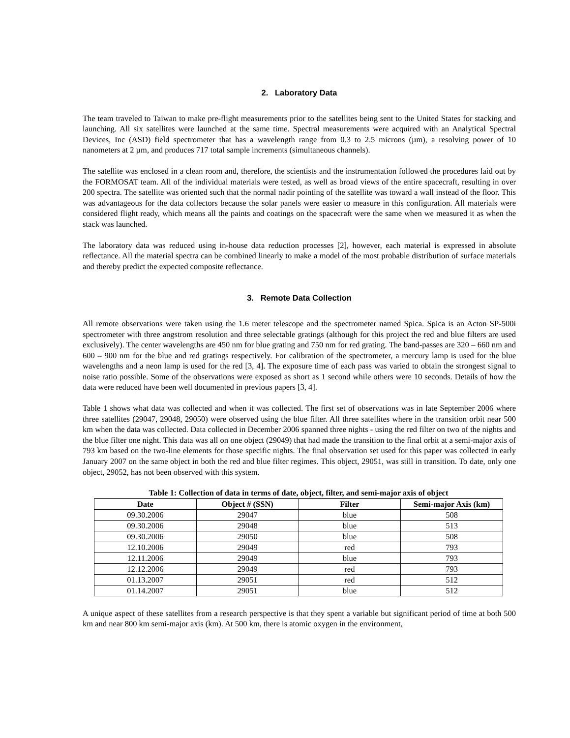2. Laboratory Data
The team traveled to Taiwan to make pre-flight measurements prior to the satellites being sent to the United States for stacking and launching. All six satellites were launched at the same time. Spectral measurements were acquired with an Analytical Spectral Devices, Inc (ASD) field spectrometer that has a wavelength range from 0.3 to 2.5 microns (µm), a resolving power of 10 nanometers at 2 µm, and produces 717 total sample increments (simultaneous channels).
The satellite was enclosed in a clean room and, therefore, the scientists and the instrumentation followed the procedures laid out by the FORMOSAT team. All of the individual materials were tested, as well as broad views of the entire spacecraft, resulting in over 200 spectra. The satellite was oriented such that the normal nadir pointing of the satellite was toward a wall instead of the floor. This was advantageous for the data collectors because the solar panels were easier to measure in this configuration. All materials were considered flight ready, which means all the paints and coatings on the spacecraft were the same when we measured it as when the stack was launched.
The laboratory data was reduced using in-house data reduction processes [2], however, each material is expressed in absolute reflectance. All the material spectra can be combined linearly to make a model of the most probable distribution of surface materials and thereby predict the expected composite reflectance.
3. Remote Data Collection
All remote observations were taken using the 1.6 meter telescope and the spectrometer named Spica. Spica is an Acton SP-500i spectrometer with three angstrom resolution and three selectable gratings (although for this project the red and blue filters are used exclusively). The center wavelengths are 450 nm for blue grating and 750 nm for red grating. The band-passes are 320 – 660 nm and 600 – 900 nm for the blue and red gratings respectively. For calibration of the spectrometer, a mercury lamp is used for the blue wavelengths and a neon lamp is used for the red [3, 4]. The exposure time of each pass was varied to obtain the strongest signal to noise ratio possible. Some of the observations were exposed as short as 1 second while others were 10 seconds. Details of how the data were reduced have been well documented in previous papers [3, 4].
Table 1 shows what data was collected and when it was collected. The first set of observations was in late September 2006 where three satellites (29047, 29048, 29050) were observed using the blue filter. All three satellites where in the transition orbit near 500 km when the data was collected. Data collected in December 2006 spanned three nights - using the red filter on two of the nights and the blue filter one night. This data was all on one object (29049) that had made the transition to the final orbit at a semi-major axis of 793 km based on the two-line elements for those specific nights. The final observation set used for this paper was collected in early January 2007 on the same object in both the red and blue filter regimes. This object, 29051, was still in transition. To date, only one object, 29052, has not been observed with this system.
Table 1: Collection of data in terms of date, object, filter, and semi-major axis of object
| Date | Object # (SSN) | Filter | Semi-major Axis (km) |
| --- | --- | --- | --- |
| 09.30.2006 | 29047 | blue | 508 |
| 09.30.2006 | 29048 | blue | 513 |
| 09.30.2006 | 29050 | blue | 508 |
| 12.10.2006 | 29049 | red | 793 |
| 12.11.2006 | 29049 | blue | 793 |
| 12.12.2006 | 29049 | red | 793 |
| 01.13.2007 | 29051 | red | 512 |
| 01.14.2007 | 29051 | blue | 512 |
A unique aspect of these satellites from a research perspective is that they spent a variable but significant period of time at both 500 km and near 800 km semi-major axis (km). At 500 km, there is atomic oxygen in the environment,